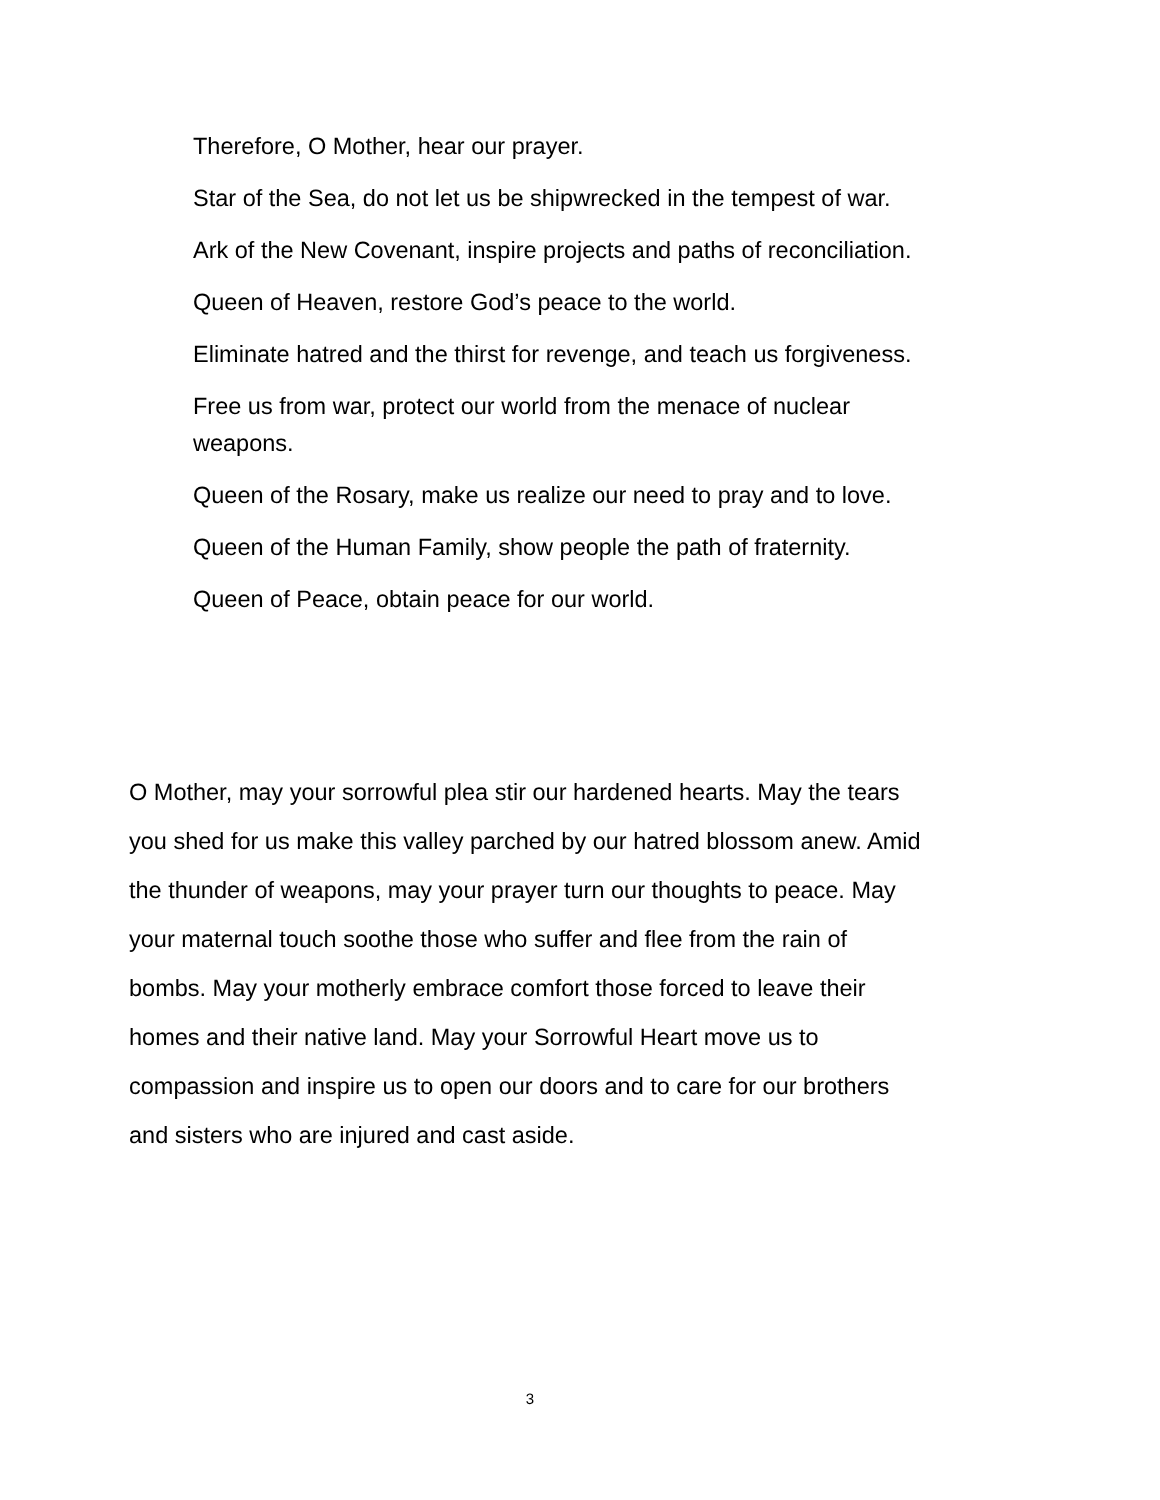Therefore, O Mother, hear our prayer.
Star of the Sea, do not let us be shipwrecked in the tempest of war.
Ark of the New Covenant, inspire projects and paths of reconciliation.
Queen of Heaven, restore God’s peace to the world.
Eliminate hatred and the thirst for revenge, and teach us forgiveness.
Free us from war, protect our world from the menace of nuclear weapons.
Queen of the Rosary, make us realize our need to pray and to love.
Queen of the Human Family, show people the path of fraternity.
Queen of Peace, obtain peace for our world.
O Mother, may your sorrowful plea stir our hardened hearts. May the tears you shed for us make this valley parched by our hatred blossom anew. Amid the thunder of weapons, may your prayer turn our thoughts to peace. May your maternal touch soothe those who suffer and flee from the rain of bombs. May your motherly embrace comfort those forced to leave their homes and their native land. May your Sorrowful Heart move us to compassion and inspire us to open our doors and to care for our brothers and sisters who are injured and cast aside.
3